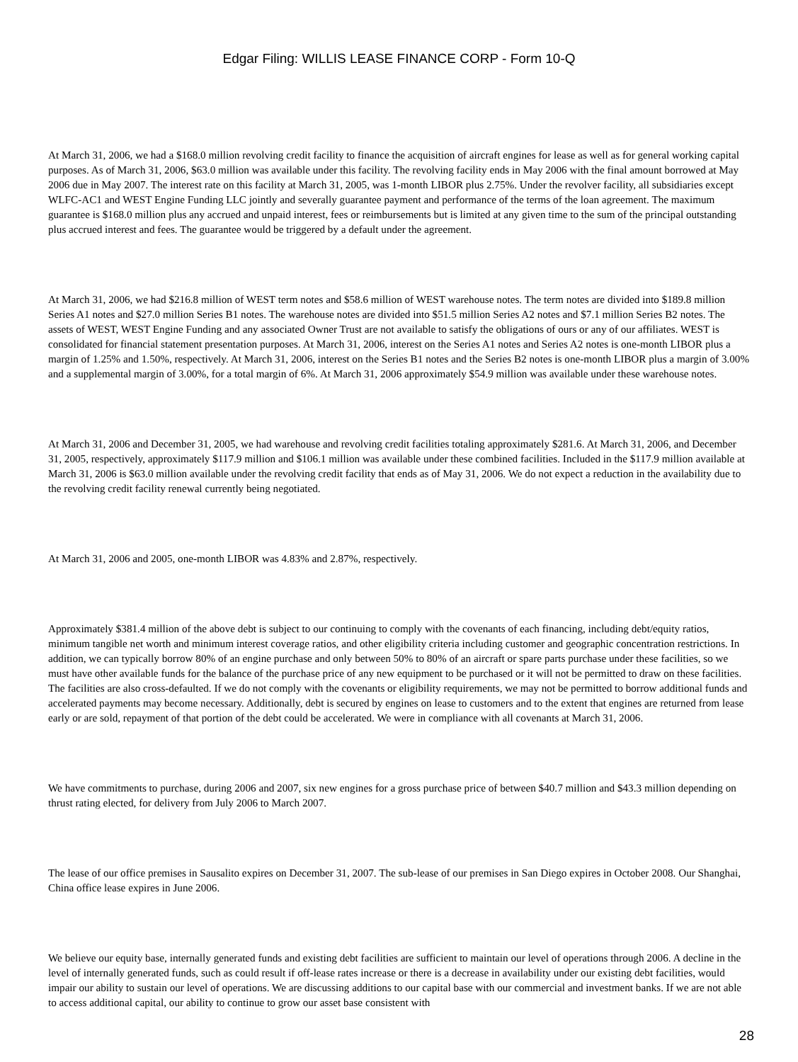Edgar Filing: WILLIS LEASE FINANCE CORP - Form 10-Q
At March 31, 2006, we had a $168.0 million revolving credit facility to finance the acquisition of aircraft engines for lease as well as for general working capital purposes. As of March 31, 2006, $63.0 million was available under this facility. The revolving facility ends in May 2006 with the final amount borrowed at May 2006 due in May 2007. The interest rate on this facility at March 31, 2005, was 1-month LIBOR plus 2.75%. Under the revolver facility, all subsidiaries except WLFC-AC1 and WEST Engine Funding LLC jointly and severally guarantee payment and performance of the terms of the loan agreement. The maximum guarantee is $168.0 million plus any accrued and unpaid interest, fees or reimbursements but is limited at any given time to the sum of the principal outstanding plus accrued interest and fees. The guarantee would be triggered by a default under the agreement.
At March 31, 2006, we had $216.8 million of WEST term notes and $58.6 million of WEST warehouse notes. The term notes are divided into $189.8 million Series A1 notes and $27.0 million Series B1 notes. The warehouse notes are divided into $51.5 million Series A2 notes and $7.1 million Series B2 notes. The assets of WEST, WEST Engine Funding and any associated Owner Trust are not available to satisfy the obligations of ours or any of our affiliates. WEST is consolidated for financial statement presentation purposes. At March 31, 2006, interest on the Series A1 notes and Series A2 notes is one-month LIBOR plus a margin of 1.25% and 1.50%, respectively. At March 31, 2006, interest on the Series B1 notes and the Series B2 notes is one-month LIBOR plus a margin of 3.00% and a supplemental margin of 3.00%, for a total margin of 6%. At March 31, 2006 approximately $54.9 million was available under these warehouse notes.
At March 31, 2006 and December 31, 2005, we had warehouse and revolving credit facilities totaling approximately $281.6. At March 31, 2006, and December 31, 2005, respectively, approximately $117.9 million and $106.1 million was available under these combined facilities. Included in the $117.9 million available at March 31, 2006 is $63.0 million available under the revolving credit facility that ends as of May 31, 2006. We do not expect a reduction in the availability due to the revolving credit facility renewal currently being negotiated.
At March 31, 2006 and 2005, one-month LIBOR was 4.83% and 2.87%, respectively.
Approximately $381.4 million of the above debt is subject to our continuing to comply with the covenants of each financing, including debt/equity ratios, minimum tangible net worth and minimum interest coverage ratios, and other eligibility criteria including customer and geographic concentration restrictions. In addition, we can typically borrow 80% of an engine purchase and only between 50% to 80% of an aircraft or spare parts purchase under these facilities, so we must have other available funds for the balance of the purchase price of any new equipment to be purchased or it will not be permitted to draw on these facilities. The facilities are also cross-defaulted. If we do not comply with the covenants or eligibility requirements, we may not be permitted to borrow additional funds and accelerated payments may become necessary. Additionally, debt is secured by engines on lease to customers and to the extent that engines are returned from lease early or are sold, repayment of that portion of the debt could be accelerated. We were in compliance with all covenants at March 31, 2006.
We have commitments to purchase, during 2006 and 2007, six new engines for a gross purchase price of between $40.7 million and $43.3 million depending on thrust rating elected, for delivery from July 2006 to March 2007.
The lease of our office premises in Sausalito expires on December 31, 2007. The sub-lease of our premises in San Diego expires in October 2008. Our Shanghai, China office lease expires in June 2006.
We believe our equity base, internally generated funds and existing debt facilities are sufficient to maintain our level of operations through 2006. A decline in the level of internally generated funds, such as could result if off-lease rates increase or there is a decrease in availability under our existing debt facilities, would impair our ability to sustain our level of operations. We are discussing additions to our capital base with our commercial and investment banks. If we are not able to access additional capital, our ability to continue to grow our asset base consistent with
28